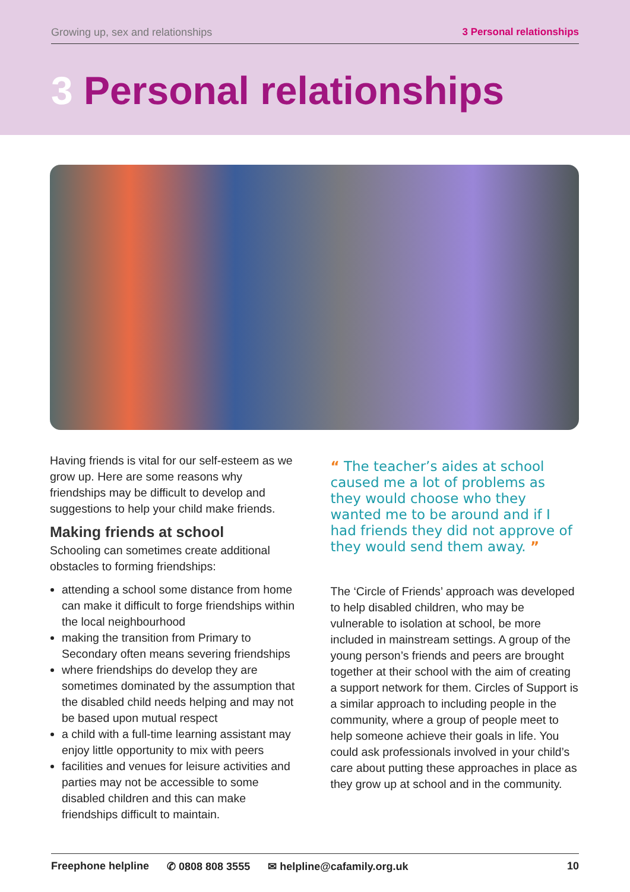Growing up, sex and relationships 3 Personal relationships
3 Personal relationships
Having friends is vital for our self-esteem as we grow up. Here are some reasons why friendships may be difficult to develop and suggestions to help your child make friends.
Making friends at school
Schooling can sometimes create additional obstacles to forming friendships:
attending a school some distance from home can make it difficult to forge friendships within the local neighbourhood
making the transition from Primary to Secondary often means severing friendships
where friendships do develop they are sometimes dominated by the assumption that the disabled child needs helping and may not be based upon mutual respect
a child with a full-time learning assistant may enjoy little opportunity to mix with peers
facilities and venues for leisure activities and parties may not be accessible to some disabled children and this can make friendships difficult to maintain.
“ The teacher’s aides at school caused me a lot of problems as they would choose who they wanted me to be around and if I had friends they did not approve of they would send them away. ”
The ‘Circle of Friends’ approach was developed to help disabled children, who may be vulnerable to isolation at school, be more included in mainstream settings. A group of the young person’s friends and peers are brought together at their school with the aim of creating a support network for them. Circles of Support is a similar approach to including people in the community, where a group of people meet to help someone achieve their goals in life. You could ask professionals involved in your child’s care about putting these approaches in place as they grow up at school and in the community.
Freephone helpline ✆ 0808 808 3555 ✉ helpline@cafamily.org.uk 10